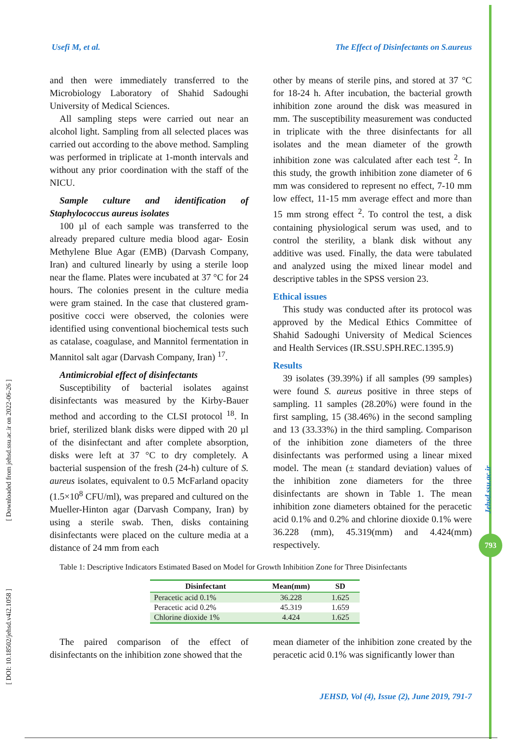Usefi M, et al. The Effect of Disinfectants on S.aureus
and then were immediately transferred to the Microbiology Laboratory of Shahid Sadoughi University of Medical Sciences.
All sampling steps were carried out near an alcohol light. Sampling from all selected places was carried out according to the above method. Sampling was performed in triplicate at 1-month intervals and without any prior coordination with the staff of the NICU.
Sample culture and identification of Staphylococcus aureus isolates
100 µl of each sample was transferred to the already prepared culture media blood agar- Eosin Methylene Blue Agar (EMB) (Darvash Company, Iran) and cultured linearly by using a sterile loop near the flame. Plates were incubated at 37 °C for 24 hours. The colonies present in the culture media were gram stained. In the case that clustered gram-positive cocci were observed, the colonies were identified using conventional biochemical tests such as catalase, coagulase, and Mannitol fermentation in Mannitol salt agar (Darvash Company, Iran) <sup>17</sup>.
Antimicrobial effect of disinfectants
Susceptibility of bacterial isolates against disinfectants was measured by the Kirby-Bauer method and according to the CLSI protocol <sup>18</sup>. In brief, sterilized blank disks were dipped with 20 µl of the disinfectant and after complete absorption, disks were left at 37 °C to dry completely. A bacterial suspension of the fresh (24-h) culture of S. aureus isolates, equivalent to 0.5 McFarland opacity (1.5×10<sup>8</sup> CFU/ml), was prepared and cultured on the Mueller-Hinton agar (Darvash Company, Iran) by using a sterile swab. Then, disks containing disinfectants were placed on the culture media at a distance of 24 mm from each
other by means of sterile pins, and stored at 37 °C for 18-24 h. After incubation, the bacterial growth inhibition zone around the disk was measured in mm. The susceptibility measurement was conducted in triplicate with the three disinfectants for all isolates and the mean diameter of the growth inhibition zone was calculated after each test <sup>2</sup>. In this study, the growth inhibition zone diameter of 6 mm was considered to represent no effect, 7-10 mm low effect, 11-15 mm average effect and more than 15 mm strong effect <sup>2</sup>. To control the test, a disk containing physiological serum was used, and to control the sterility, a blank disk without any additive was used. Finally, the data were tabulated and analyzed using the mixed linear model and descriptive tables in the SPSS version 23.
Ethical issues
This study was conducted after its protocol was approved by the Medical Ethics Committee of Shahid Sadoughi University of Medical Sciences and Health Services (IR.SSU.SPH.REC.1395.9)
Results
39 isolates (39.39%) if all samples (99 samples) were found S. aureus positive in three steps of sampling. 11 samples (28.20%) were found in the first sampling, 15 (38.46%) in the second sampling and 13 (33.33%) in the third sampling. Comparison of the inhibition zone diameters of the three disinfectants was performed using a linear mixed model. The mean (± standard deviation) values of the inhibition zone diameters for the three disinfectants are shown in Table 1. The mean inhibition zone diameters obtained for the peracetic acid 0.1% and 0.2% and chlorine dioxide 0.1% were 36.228 (mm), 45.319(mm) and 4.424(mm) respectively.
Table 1: Descriptive Indicators Estimated Based on Model for Growth Inhibition Zone for Three Disinfectants
| Disinfectant | Mean(mm) | SD |
| --- | --- | --- |
| Peracetic acid 0.1% | 36.228 | 1.625 |
| Peracetic acid 0.2% | 45.319 | 1.659 |
| Chlorine dioxide 1% | 4.424 | 1.625 |
The paired comparison of the effect of disinfectants on the inhibition zone showed that the
mean diameter of the inhibition zone created by the peracetic acid 0.1% was significantly lower than
JEHSD, Vol (4), Issue (2), June 2019, 791-7
[ Downloaded from jehsd.ssu.ac.ir on 2022-06-26 ]
[ DOI: 10.18502/jehsd.v4i2.1058 ]
Jehsd.ssu.ac.ir
793